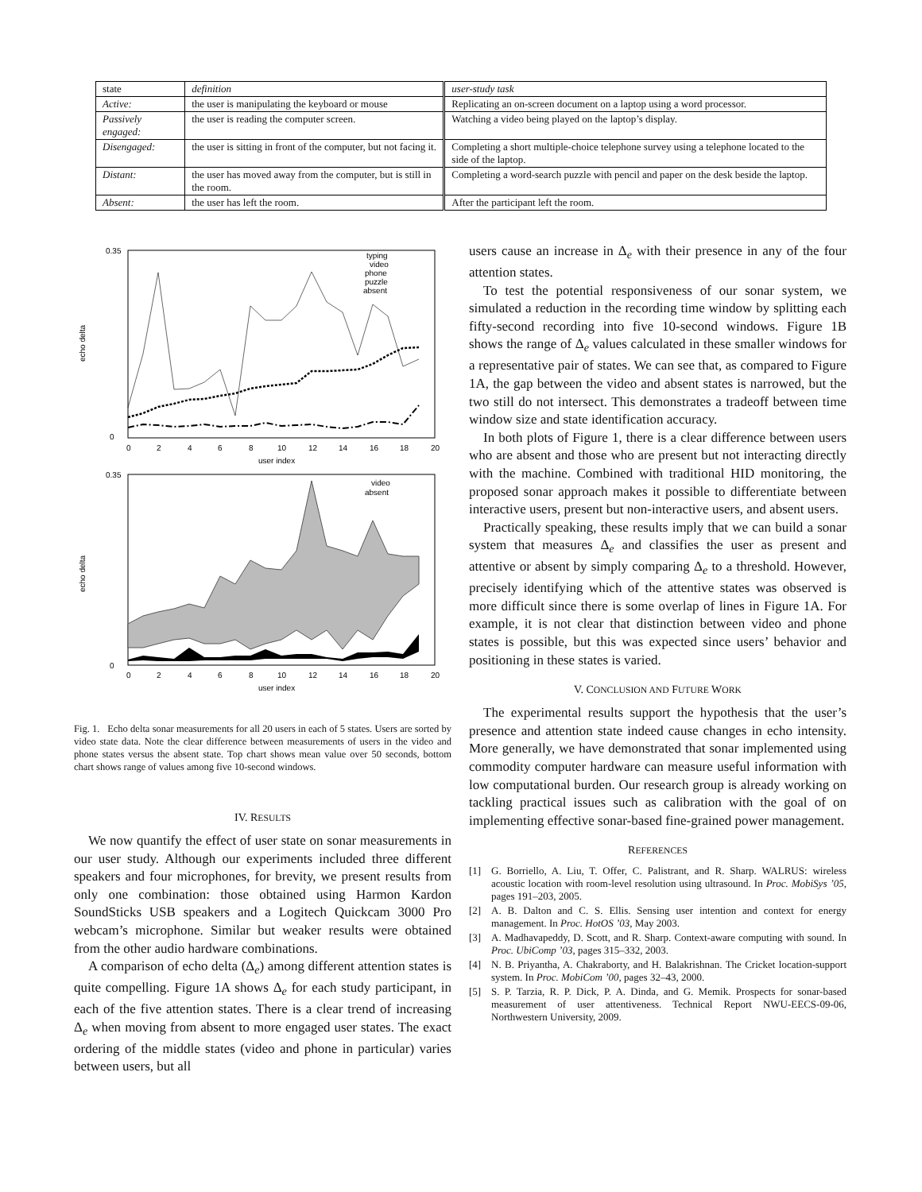| state | definition | user-study task |
| Active: | the user is manipulating the keyboard or mouse | Replicating an on-screen document on a laptop using a word processor. |
| Passively engaged: | the user is reading the computer screen. | Watching a video being played on the laptop’s display. |
| Disengaged: | the user is sitting in front of the computer, but not facing it. | Completing a short multiple-choice telephone survey using a telephone located to the side of the laptop. |
| Distant: | the user has moved away from the computer, but is still in the room. | Completing a word-search puzzle with pencil and paper on the desk beside the laptop. |
| Absent: | the user has left the room. | After the participant left the room. |
0.35
0
echo delta
0
2
4
6
8
10
12
14
16
18
20
user index
typing
video
phone
puzzle
absent
0.35
0
echo delta
0
2
4
6
8
10
12
14
16
18
20
user index
video
absent
Fig. 1. Echo delta sonar measurements for all 20 users in each of 5 states. Users are sorted by video state data. Note the clear difference between measurements of users in the video and phone states versus the absent state. Top chart shows mean value over 50 seconds, bottom chart shows range of values among five 10-second windows.
IV. RESULTS
We now quantify the effect of user state on sonar measurements in our user study. Although our experiments included three different speakers and four microphones, for brevity, we present results from only one combination: those obtained using Harmon Kardon SoundSticks USB speakers and a Logitech Quickcam 3000 Pro webcam’s microphone. Similar but weaker results were obtained from the other audio hardware combinations.
A comparison of echo delta (Δ<sub>e</sub>) among different attention states is quite compelling. Figure 1A shows Δ<sub>e</sub> for each study participant, in each of the five attention states. There is a clear trend of increasing Δ<sub>e</sub> when moving from absent to more engaged user states. The exact ordering of the middle states (video and phone in particular) varies between users, but all
users cause an increase in Δ<sub>e</sub> with their presence in any of the four attention states.
To test the potential responsiveness of our sonar system, we simulated a reduction in the recording time window by splitting each fifty-second recording into five 10-second windows. Figure 1B shows the range of Δ<sub>e</sub> values calculated in these smaller windows for a representative pair of states. We can see that, as compared to Figure 1A, the gap between the video and absent states is narrowed, but the two still do not intersect. This demonstrates a tradeoff between time window size and state identification accuracy.
In both plots of Figure 1, there is a clear difference between users who are absent and those who are present but not interacting directly with the machine. Combined with traditional HID monitoring, the proposed sonar approach makes it possible to differentiate between interactive users, present but non-interactive users, and absent users.
Practically speaking, these results imply that we can build a sonar system that measures Δ<sub>e</sub> and classifies the user as present and attentive or absent by simply comparing Δ<sub>e</sub> to a threshold. However, precisely identifying which of the attentive states was observed is more difficult since there is some overlap of lines in Figure 1A. For example, it is not clear that distinction between video and phone states is possible, but this was expected since users’ behavior and positioning in these states is varied.
V. CONCLUSION AND FUTURE WORK
The experimental results support the hypothesis that the user’s presence and attention state indeed cause changes in echo intensity. More generally, we have demonstrated that sonar implemented using commodity computer hardware can measure useful information with low computational burden. Our research group is already working on tackling practical issues such as calibration with the goal of on implementing effective sonar-based fine-grained power management.
REFERENCES
[1] G. Borriello, A. Liu, T. Offer, C. Palistrant, and R. Sharp. WALRUS: wireless acoustic location with room-level resolution using ultrasound. In Proc. MobiSys ’05, pages 191–203, 2005.
[2] A. B. Dalton and C. S. Ellis. Sensing user intention and context for energy management. In Proc. HotOS ’03, May 2003.
[3] A. Madhavapeddy, D. Scott, and R. Sharp. Context-aware computing with sound. In Proc. UbiComp ’03, pages 315–332, 2003.
[4] N. B. Priyantha, A. Chakraborty, and H. Balakrishnan. The Cricket location-support system. In Proc. MobiCom ’00, pages 32–43, 2000.
[5] S. P. Tarzia, R. P. Dick, P. A. Dinda, and G. Memik. Prospects for sonar-based measurement of user attentiveness. Technical Report NWU-EECS-09-06, Northwestern University, 2009.